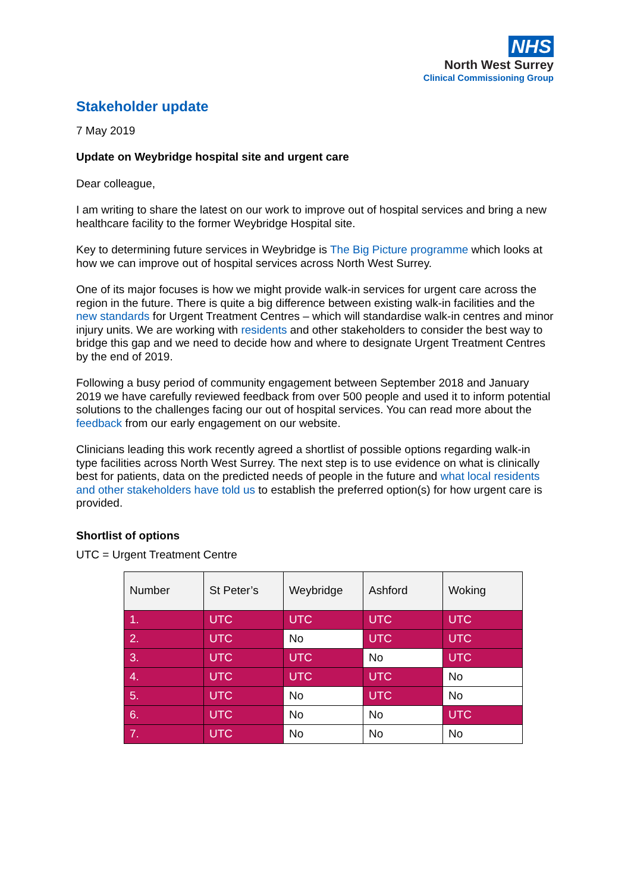NHS
North West Surrey
Clinical Commissioning Group
Stakeholder update
7 May 2019
Update on Weybridge hospital site and urgent care
Dear colleague,
I am writing to share the latest on our work to improve out of hospital services and bring a new healthcare facility to the former Weybridge Hospital site.
Key to determining future services in Weybridge is The Big Picture programme which looks at how we can improve out of hospital services across North West Surrey.
One of its major focuses is how we might provide walk-in services for urgent care across the region in the future. There is quite a big difference between existing walk-in facilities and the new standards for Urgent Treatment Centres – which will standardise walk-in centres and minor injury units. We are working with residents and other stakeholders to consider the best way to bridge this gap and we need to decide how and where to designate Urgent Treatment Centres by the end of 2019.
Following a busy period of community engagement between September 2018 and January 2019 we have carefully reviewed feedback from over 500 people and used it to inform potential solutions to the challenges facing our out of hospital services. You can read more about the feedback from our early engagement on our website.
Clinicians leading this work recently agreed a shortlist of possible options regarding walk-in type facilities across North West Surrey. The next step is to use evidence on what is clinically best for patients, data on the predicted needs of people in the future and what local residents and other stakeholders have told us to establish the preferred option(s) for how urgent care is provided.
Shortlist of options
UTC = Urgent Treatment Centre
| Number | St Peter’s | Weybridge | Ashford | Woking |
| --- | --- | --- | --- | --- |
| 1. | UTC | UTC | UTC | UTC |
| 2. | UTC | No | UTC | UTC |
| 3. | UTC | UTC | No | UTC |
| 4. | UTC | UTC | UTC | No |
| 5. | UTC | No | UTC | No |
| 6. | UTC | No | No | UTC |
| 7. | UTC | No | No | No |